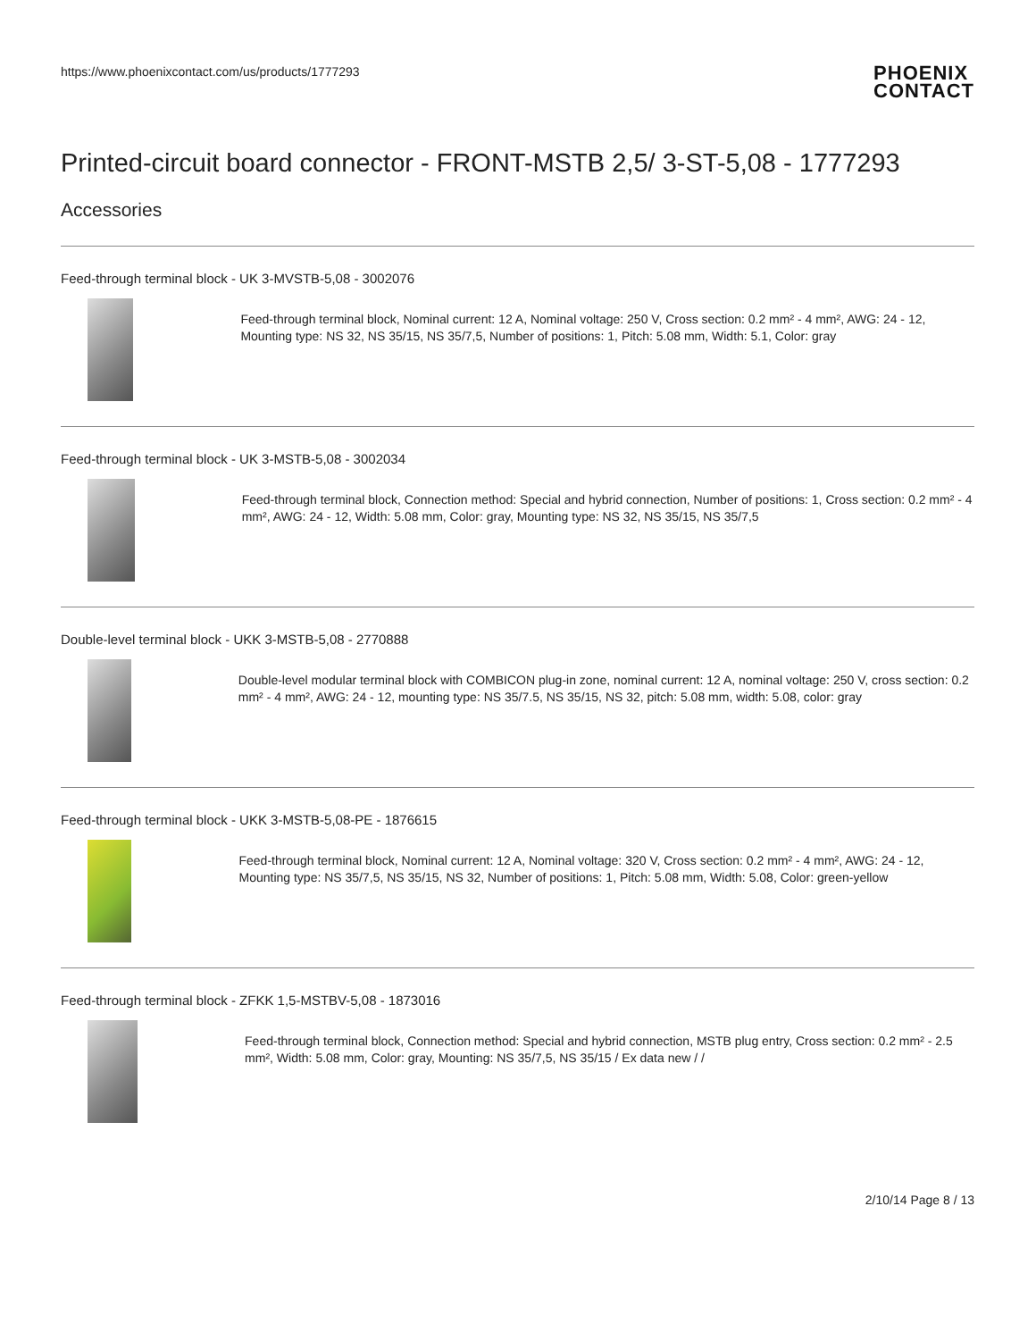https://www.phoenixcontact.com/us/products/1777293
PHOENIX
CONTACT
Printed-circuit board connector - FRONT-MSTB 2,5/ 3-ST-5,08 - 1777293
Accessories
Feed-through terminal block - UK 3-MVSTB-5,08 - 3002076
Feed-through terminal block, Nominal current: 12 A, Nominal voltage: 250 V, Cross section: 0.2 mm² - 4 mm², AWG: 24 - 12, Mounting type: NS 32, NS 35/15, NS 35/7,5, Number of positions: 1, Pitch: 5.08 mm, Width: 5.1, Color: gray
Feed-through terminal block - UK 3-MSTB-5,08 - 3002034
Feed-through terminal block, Connection method: Special and hybrid connection, Number of positions: 1, Cross section: 0.2 mm² - 4 mm², AWG: 24 - 12, Width: 5.08 mm, Color: gray, Mounting type: NS 32, NS 35/15, NS 35/7,5
Double-level terminal block - UKK 3-MSTB-5,08 - 2770888
Double-level modular terminal block with COMBICON plug-in zone, nominal current: 12 A, nominal voltage: 250 V, cross section: 0.2 mm² - 4 mm², AWG: 24 - 12, mounting type: NS 35/7.5, NS 35/15, NS 32, pitch: 5.08 mm, width: 5.08, color: gray
Feed-through terminal block - UKK 3-MSTB-5,08-PE - 1876615
Feed-through terminal block, Nominal current: 12 A, Nominal voltage: 320 V, Cross section: 0.2 mm² - 4 mm², AWG: 24 - 12, Mounting type: NS 35/7,5, NS 35/15, NS 32, Number of positions: 1, Pitch: 5.08 mm, Width: 5.08, Color: green-yellow
Feed-through terminal block - ZFKK 1,5-MSTBV-5,08 - 1873016
Feed-through terminal block, Connection method: Special and hybrid connection, MSTB plug entry, Cross section: 0.2 mm² - 2.5 mm², Width: 5.08 mm, Color: gray, Mounting: NS 35/7,5, NS 35/15 / Ex data new / /
2/10/14 Page 8 / 13